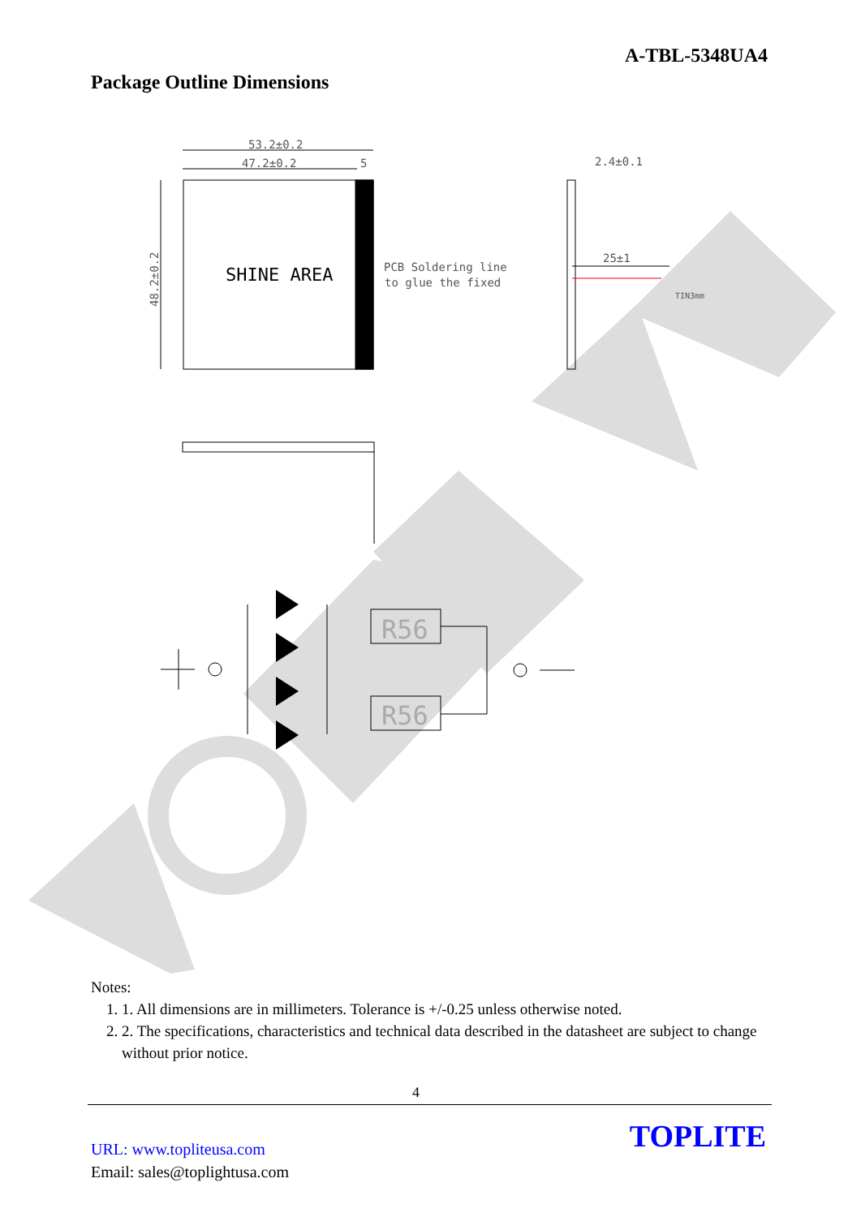A-TBL-5348UA4
Package Outline Dimensions
53.2±0.2
47.2±0.2
5
2.4±0.1
25±1
PCB Soldering line
to glue the fixed
TIN3mm
48.2±0.2
SHINE AREA
R56
R56
Notes:
1. 1. All dimensions are in millimeters. Tolerance is +/-0.25 unless otherwise noted.
2. 2. The specifications, characteristics and technical data described in the datasheet are subject to change without prior notice.
4
URL: www.topliteusa.com
Email: sales@toplightusa.com
TOPLITE